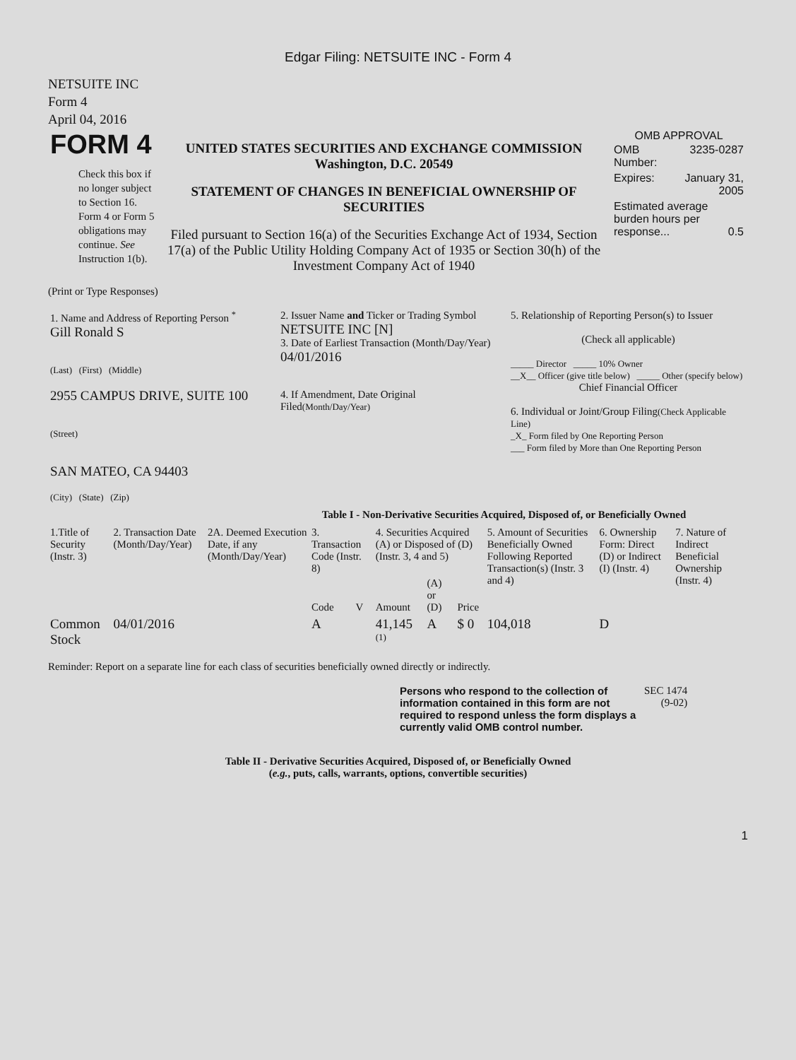Edgar Filing: NETSUITE INC - Form 4
NETSUITE INC
Form 4
April 04, 2016
| FORM 4 Check this box if no longer subject to Section 16. Form 4 or Form 5 obligations may continue. See Instruction 1(b). | UNITED STATES SECURITIES AND EXCHANGE COMMISSION Washington, D.C. 20549 STATEMENT OF CHANGES IN BENEFICIAL OWNERSHIP OF SECURITIES Filed pursuant to Section 16(a) of the Securities Exchange Act of 1934, Section 17(a) of the Public Utility Holding Company Act of 1935 or Section 30(h) of the Investment Company Act of 1940 | OMB APPROVAL / OMB Number: / 3235-0287 / / Expires: / January 31, 2005 / / Estimated average burden hours per response... 0.5 / / |
(Print or Type Responses)
| 1. Name and Address of Reporting Person <sup>*</sup> Gill Ronald S (Last) (First) (Middle) 2955 CAMPUS DRIVE, SUITE 100 (Street) SAN MATEO, CA 94403 (City) (State) (Zip) | 2. Issuer Name and Ticker or Trading Symbol NETSUITE INC [N] 3. Date of Earliest Transaction (Month/Day/Year) 04/01/2016 4. If Amendment, Date Original Filed (Month/Day/Year) | 5. Relationship of Reporting Person(s) to Issuer (Check all applicable) _____ Director _____ 10% Owner __X__ Officer (give title below) _____ Other (specify below) Chief Financial Officer 6. Individual or Joint/Group Filing (Check Applicable Line) _X_ Form filed by One Reporting Person ___ Form filed by More than One Reporting Person |
Table I - Non-Derivative Securities Acquired, Disposed of, or Beneficially Owned
| 1.Title of Security (Instr. 3) | 2. Transaction Date (Month/Day/Year) | 2A. Deemed Execution Date, if any (Month/Day/Year) | 3. Transaction Code (Instr. 8) | | 4. Securities Acquired (A) or Disposed of (D) (Instr. 3, 4 and 5) | | | 5. Amount of Securities Beneficially Owned Following Reported Transaction(s) (Instr. 3 and 4) | 6. Ownership Form: Direct (D) or Indirect (I) (Instr. 4) | 7. Nature of Indirect Beneficial Ownership (Instr. 4) |
| --- | --- | --- | --- | --- | --- | --- | --- | --- | --- | --- |
| | | | Code | V | Amount | (A) or (D) | Price | | | |
| Common Stock | 04/01/2016 | | A | | 41,145 <sup>(1)</sup> | A | $ 0 | 104,018 | D | |
Reminder: Report on a separate line for each class of securities beneficially owned directly or indirectly.
| Persons who respond to the collection of information contained in this form are not required to respond unless the form displays a currently valid OMB control number. | SEC 1474 (9-02) |
Table II - Derivative Securities Acquired, Disposed of, or Beneficially Owned
(e.g., puts, calls, warrants, options, convertible securities)
1